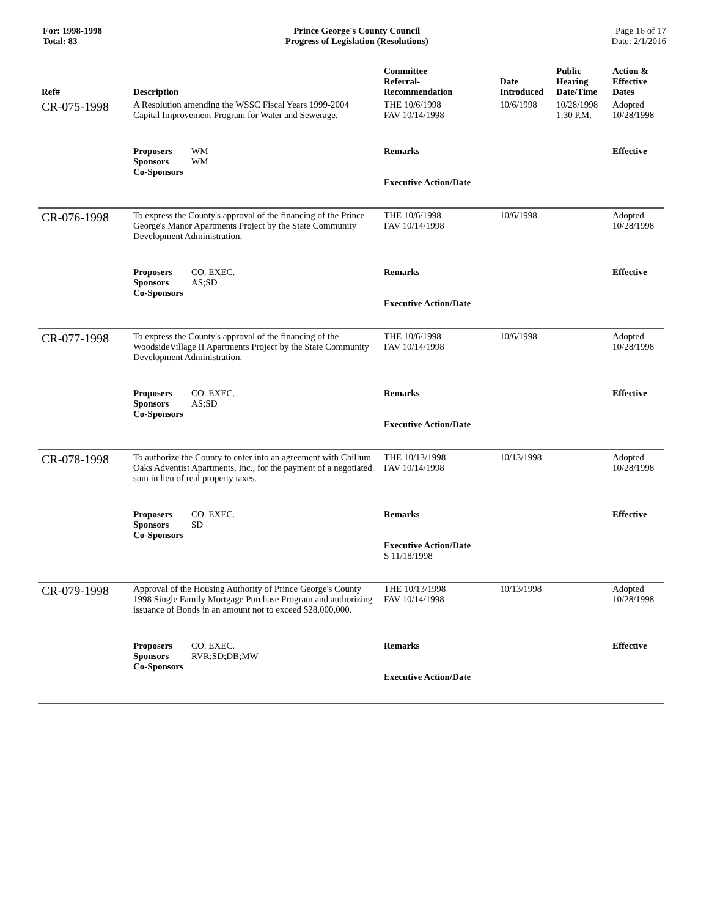For: 1998-1998
Total: 83
Prince George's County Council
Progress of Legislation (Resolutions)
Page 16 of 17
Date: 2/1/2016
| Ref# | Description | Committee Referral- Recommendation | Date Introduced | Public Hearing Date/Time | Action & Effective Dates |
| --- | --- | --- | --- | --- | --- |
| CR-075-1998 | A Resolution amending the WSSC Fiscal Years 1999-2004 Capital Improvement Program for Water and Sewerage. | THE 10/6/1998 FAV 10/14/1998 | 10/6/1998 | 10/28/1998 1:30 P.M. | Adopted 10/28/1998 |
| | Proposers WM Sponsors WM Co-Sponsors | Remarks Executive Action/Date | | | Effective |
| CR-076-1998 | To express the County's approval of the financing of the Prince George's Manor Apartments Project by the State Community Development Administration. | THE 10/6/1998 FAV 10/14/1998 | 10/6/1998 | | Adopted 10/28/1998 |
| | Proposers CO. EXEC. Sponsors AS;SD Co-Sponsors | Remarks Executive Action/Date | | | Effective |
| CR-077-1998 | To express the County's approval of the financing of the WoodsideVillage II Apartments Project by the State Community Development Administration. | THE 10/6/1998 FAV 10/14/1998 | 10/6/1998 | | Adopted 10/28/1998 |
| | Proposers CO. EXEC. Sponsors AS;SD Co-Sponsors | Remarks Executive Action/Date | | | Effective |
| CR-078-1998 | To authorize the County to enter into an agreement with Chillum Oaks Adventist Apartments, Inc., for the payment of a negotiated sum in lieu of real property taxes. | THE 10/13/1998 FAV 10/14/1998 | 10/13/1998 | | Adopted 10/28/1998 |
| | Proposers CO. EXEC. Sponsors SD Co-Sponsors | Remarks Executive Action/Date S 11/18/1998 | | | Effective |
| CR-079-1998 | Approval of the Housing Authority of Prince George's County 1998 Single Family Mortgage Purchase Program and authorizing issuance of Bonds in an amount not to exceed $28,000,000. | THE 10/13/1998 FAV 10/14/1998 | 10/13/1998 | | Adopted 10/28/1998 |
| | Proposers CO. EXEC. Sponsors RVR;SD;DB;MW Co-Sponsors | Remarks Executive Action/Date | | | Effective |